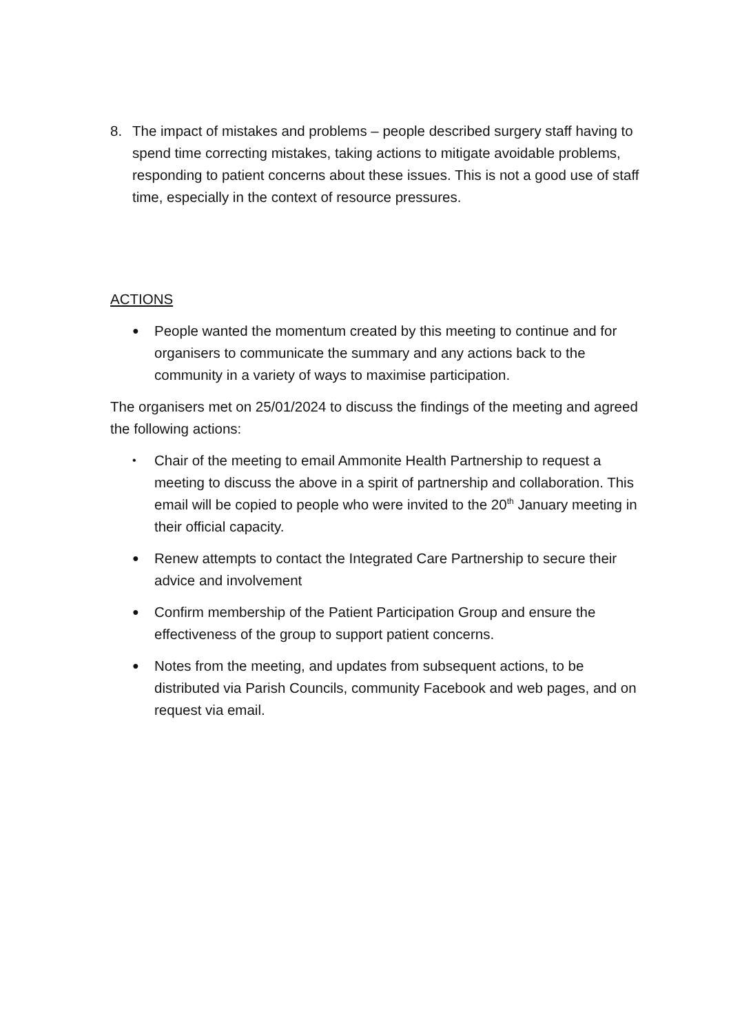8. The impact of mistakes and problems – people described surgery staff having to spend time correcting mistakes, taking actions to mitigate avoidable problems, responding to patient concerns about these issues. This is not a good use of staff time, especially in the context of resource pressures.
ACTIONS
● People wanted the momentum created by this meeting to continue and for organisers to communicate the summary and any actions back to the community in a variety of ways to maximise participation.
The organisers met on 25/01/2024 to discuss the findings of the meeting and agreed the following actions:
• Chair of the meeting to email Ammonite Health Partnership to request a meeting to discuss the above in a spirit of partnership and collaboration. This email will be copied to people who were invited to the 20<sup>th</sup> January meeting in their official capacity.
● Renew attempts to contact the Integrated Care Partnership to secure their advice and involvement
● Confirm membership of the Patient Participation Group and ensure the effectiveness of the group to support patient concerns.
● Notes from the meeting, and updates from subsequent actions, to be distributed via Parish Councils, community Facebook and web pages, and on request via email.